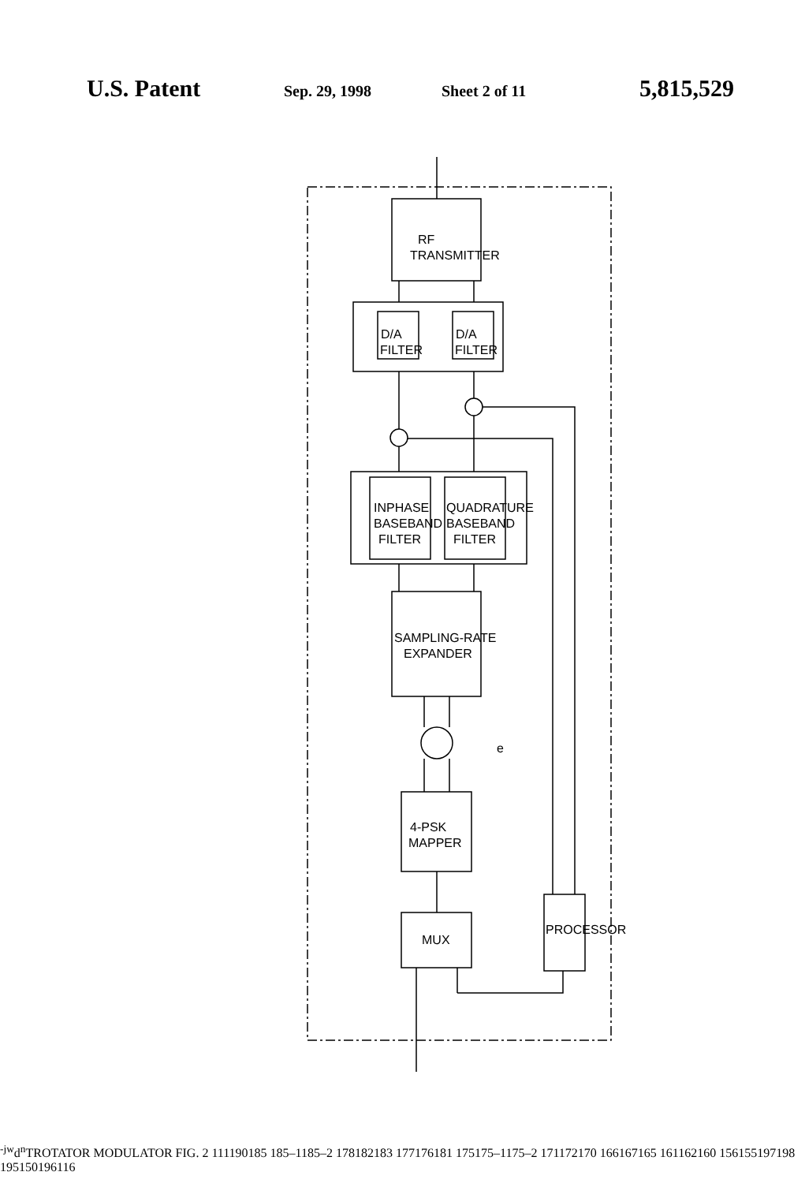U.S. Patent Sep. 29, 1998 Sheet 2 of 11 5,815,529
RF
TRANSMITTER
D/A
D/A
FILTER
FILTER
INPHASE
BASEBAND
FILTER
QUADRATURE
BASEBAND
FILTER
SAMPLING-RATE
EXPANDER
4-PSK
MAPPER
MUX
PROCESSOR
e-jwdnT
ROTATOR
MODULATOR
FIG. 2
111
190
185
185–1
185–2
178
182
183
177
176
181
175
175–1
175–2
171
172
170
166
167
165
161
162
160
156
155
197
198
195
150
196
116